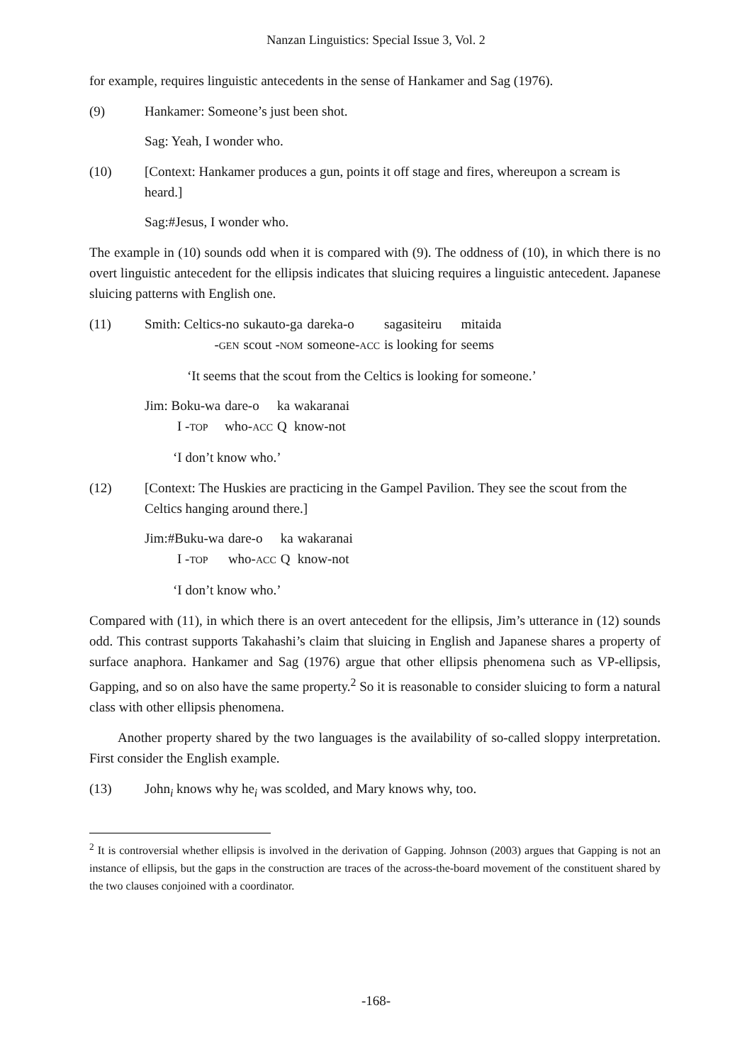Nanzan Linguistics: Special Issue 3, Vol. 2
for example, requires linguistic antecedents in the sense of Hankamer and Sag (1976).
(9) Hankamer: Someone’s just been shot.
Sag: Yeah, I wonder who.
(10) [Context: Hankamer produces a gun, points it off stage and fires, whereupon a scream is heard.]
Sag:#Jesus, I wonder who.
The example in (10) sounds odd when it is compared with (9). The oddness of (10), in which there is no overt linguistic antecedent for the ellipsis indicates that sluicing requires a linguistic antecedent. Japanese sluicing patterns with English one.
(11)
| Smith: Celtics-no | sukauto-ga | dareka-o | sagasiteiru | mitaida |
| - GEN | scout - NOM | someone- ACC | is looking for | seems |
‘It seems that the scout from the Celtics is looking for someone.’
| Jim: Boku-wa | dare-o | ka | wakaranai |
| I - TOP | who- ACC | Q | know-not |
‘I don’t know who.’
(12) [Context: The Huskies are practicing in the Gampel Pavilion. They see the scout from the Celtics hanging around there.]
| Jim:#Buku-wa | dare-o | ka | wakaranai |
| I - TOP | who- ACC | Q | know-not |
‘I don’t know who.’
Compared with (11), in which there is an overt antecedent for the ellipsis, Jim’s utterance in (12) sounds odd. This contrast supports Takahashi’s claim that sluicing in English and Japanese shares a property of surface anaphora. Hankamer and Sag (1976) argue that other ellipsis phenomena such as VP-ellipsis, Gapping, and so on also have the same property.<sup>2</sup> So it is reasonable to consider sluicing to form a natural class with other ellipsis phenomena.
Another property shared by the two languages is the availability of so-called sloppy interpretation. First consider the English example.
(13) John<sub>i</sub> knows why he<sub>i</sub> was scolded, and Mary knows why, too.
<sup>2</sup> It is controversial whether ellipsis is involved in the derivation of Gapping. Johnson (2003) argues that Gapping is not an instance of ellipsis, but the gaps in the construction are traces of the across-the-board movement of the constituent shared by the two clauses conjoined with a coordinator.
-168-